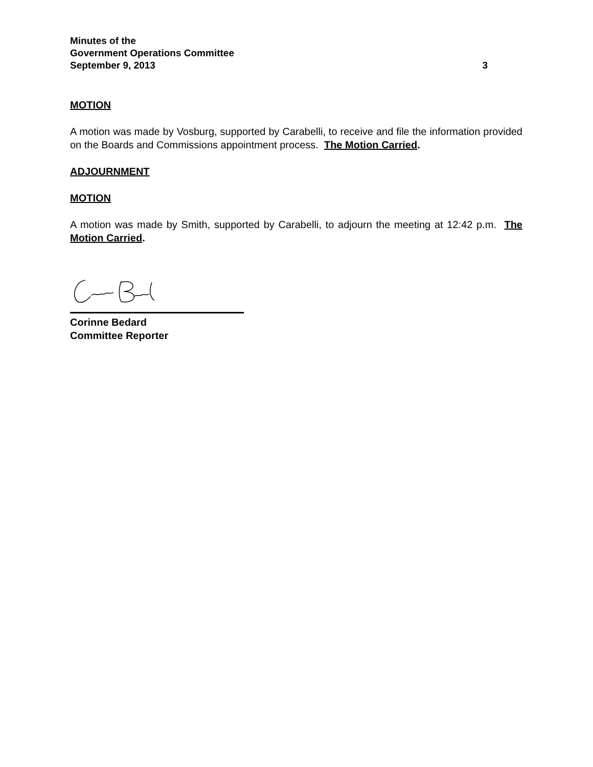Minutes of the
Government Operations Committee
September 9, 2013 3
MOTION
A motion was made by Vosburg, supported by Carabelli, to receive and file the information provided on the Boards and Commissions appointment process. The Motion Carried.
ADJOURNMENT
MOTION
A motion was made by Smith, supported by Carabelli, to adjourn the meeting at 12:42 p.m. The Motion Carried.
Corinne Bedard
Committee Reporter